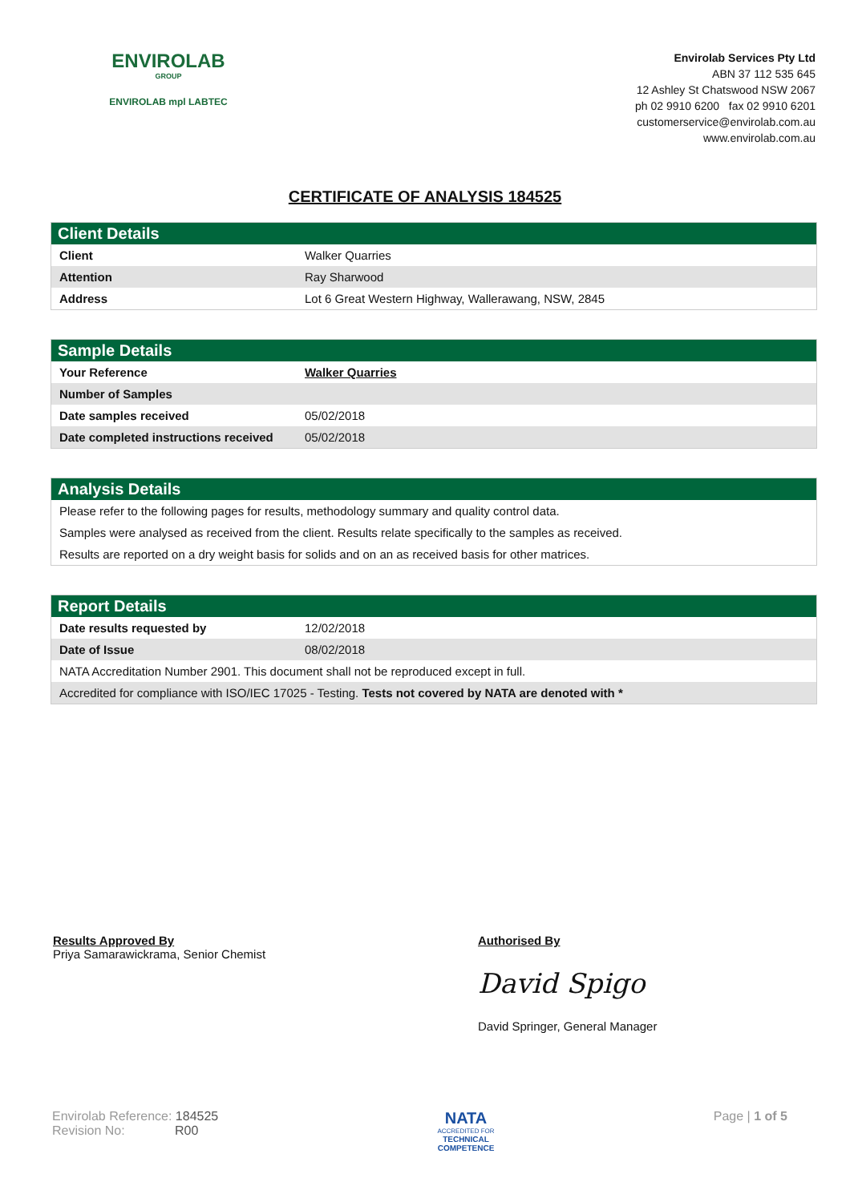ENVIROLAB
GROUP
ENVIROLAB mpl LABTEC
Envirolab Services Pty Ltd
ABN 37 112 535 645
12 Ashley St Chatswood NSW 2067
ph 02 9910 6200 fax 02 9910 6201
customerservice@envirolab.com.au
www.envirolab.com.au
CERTIFICATE OF ANALYSIS 184525
| Client Details | |
| --- | --- |
| Client | Walker Quarries |
| Attention | Ray Sharwood |
| Address | Lot 6 Great Western Highway, Wallerawang, NSW, 2845 |
| Sample Details | |
| --- | --- |
| Your Reference | Walker Quarries |
| Number of Samples | |
| Date samples received | 05/02/2018 |
| Date completed instructions received | 05/02/2018 |
| Analysis Details |
| --- |
| Please refer to the following pages for results, methodology summary and quality control data. |
| Samples were analysed as received from the client. Results relate specifically to the samples as received. |
| Results are reported on a dry weight basis for solids and on an as received basis for other matrices. |
| Report Details | |
| --- | --- |
| Date results requested by | 12/02/2018 |
| Date of Issue | 08/02/2018 |
| NATA Accreditation Number 2901. This document shall not be reproduced except in full. | |
| Accredited for compliance with ISO/IEC 17025 - Testing. Tests not covered by NATA are denoted with * | |
Results Approved By
Priya Samarawickrama, Senior Chemist
Authorised By
David Spigo
David Springer, General Manager
Envirolab Reference: 184525
Revision No: R00
NATA
ACCREDITED FOR
TECHNICAL
COMPETENCE
Page | 1 of 5